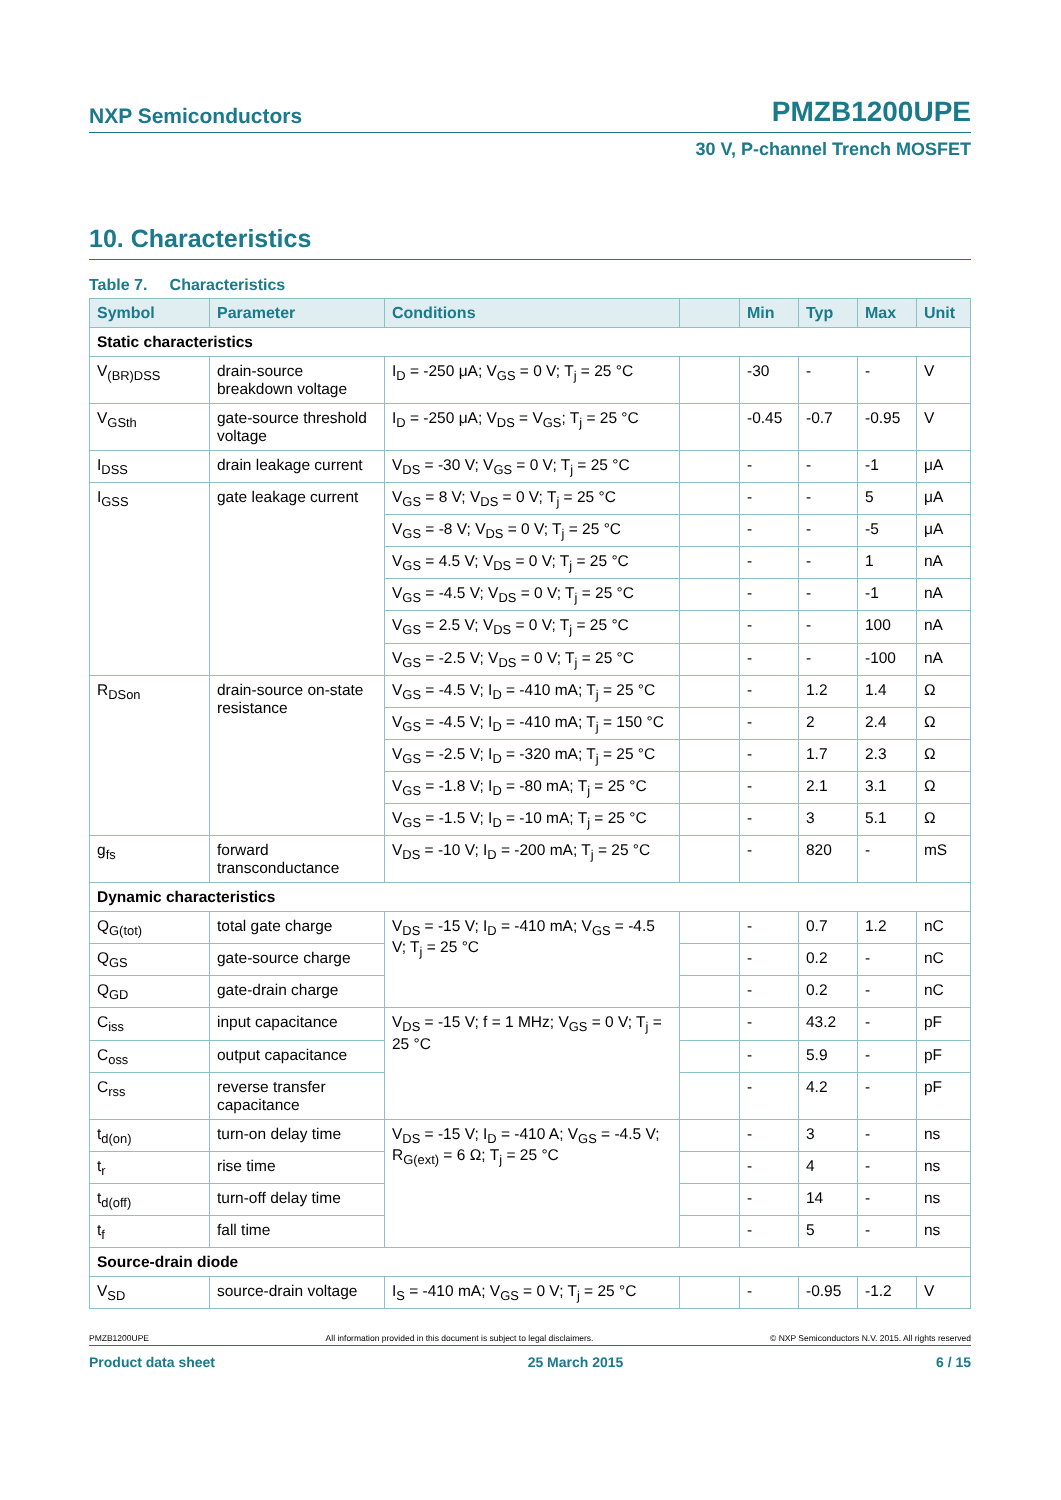NXP Semiconductors PMZB1200UPE
30 V, P-channel Trench MOSFET
10. Characteristics
Table 7. Characteristics
| Symbol | Parameter | Conditions | | Min | Typ | Max | Unit |
| --- | --- | --- | --- | --- | --- | --- | --- |
| Static characteristics | | | | | | | |
| V<sub>(BR)DSS</sub> | drain-source breakdown voltage | I<sub>D</sub> = -250 μA; V<sub>GS</sub> = 0 V; T<sub>j</sub> = 25 °C | | -30 | - | - | V |
| V<sub>GSth</sub> | gate-source threshold voltage | I<sub>D</sub> = -250 μA; V<sub>DS</sub> = V<sub>GS</sub>; T<sub>j</sub> = 25 °C | | -0.45 | -0.7 | -0.95 | V |
| I<sub>DSS</sub> | drain leakage current | V<sub>DS</sub> = -30 V; V<sub>GS</sub> = 0 V; T<sub>j</sub> = 25 °C | | - | - | -1 | μA |
| I<sub>GSS</sub> | gate leakage current | V<sub>GS</sub> = 8 V; V<sub>DS</sub> = 0 V; T<sub>j</sub> = 25 °C | | - | - | 5 | μA |
| | | V<sub>GS</sub> = -8 V; V<sub>DS</sub> = 0 V; T<sub>j</sub> = 25 °C | | - | - | -5 | μA |
| | | V<sub>GS</sub> = 4.5 V; V<sub>DS</sub> = 0 V; T<sub>j</sub> = 25 °C | | - | - | 1 | nA |
| | | V<sub>GS</sub> = -4.5 V; V<sub>DS</sub> = 0 V; T<sub>j</sub> = 25 °C | | - | - | -1 | nA |
| | | V<sub>GS</sub> = 2.5 V; V<sub>DS</sub> = 0 V; T<sub>j</sub> = 25 °C | | - | - | 100 | nA |
| | | V<sub>GS</sub> = -2.5 V; V<sub>DS</sub> = 0 V; T<sub>j</sub> = 25 °C | | - | - | -100 | nA |
| R<sub>DSon</sub> | drain-source on-state resistance | V<sub>GS</sub> = -4.5 V; I<sub>D</sub> = -410 mA; T<sub>j</sub> = 25 °C | | - | 1.2 | 1.4 | Ω |
| | | V<sub>GS</sub> = -4.5 V; I<sub>D</sub> = -410 mA; T<sub>j</sub> = 150 °C | | - | 2 | 2.4 | Ω |
| | | V<sub>GS</sub> = -2.5 V; I<sub>D</sub> = -320 mA; T<sub>j</sub> = 25 °C | | - | 1.7 | 2.3 | Ω |
| | | V<sub>GS</sub> = -1.8 V; I<sub>D</sub> = -80 mA; T<sub>j</sub> = 25 °C | | - | 2.1 | 3.1 | Ω |
| | | V<sub>GS</sub> = -1.5 V; I<sub>D</sub> = -10 mA; T<sub>j</sub> = 25 °C | | - | 3 | 5.1 | Ω |
| g<sub>fs</sub> | forward transconductance | V<sub>DS</sub> = -10 V; I<sub>D</sub> = -200 mA; T<sub>j</sub> = 25 °C | | - | 820 | - | mS |
| Dynamic characteristics | | | | | | | |
| Q<sub>G(tot)</sub> | total gate charge | V<sub>DS</sub> = -15 V; I<sub>D</sub> = -410 mA; V<sub>GS</sub> = -4.5 V; T<sub>j</sub> = 25 °C | | - | 0.7 | 1.2 | nC |
| Q<sub>GS</sub> | gate-source charge | | | - | 0.2 | - | nC |
| Q<sub>GD</sub> | gate-drain charge | | | - | 0.2 | - | nC |
| C<sub>iss</sub> | input capacitance | V<sub>DS</sub> = -15 V; f = 1 MHz; V<sub>GS</sub> = 0 V; T<sub>j</sub> = 25 °C | | - | 43.2 | - | pF |
| C<sub>oss</sub> | output capacitance | | | - | 5.9 | - | pF |
| C<sub>rss</sub> | reverse transfer capacitance | | | - | 4.2 | - | pF |
| t<sub>d(on)</sub> | turn-on delay time | V<sub>DS</sub> = -15 V; I<sub>D</sub> = -410 A; V<sub>GS</sub> = -4.5 V; R<sub>G(ext)</sub> = 6 Ω; T<sub>j</sub> = 25 °C | | - | 3 | - | ns |
| t<sub>r</sub> | rise time | | | - | 4 | - | ns |
| t<sub>d(off)</sub> | turn-off delay time | | | - | 14 | - | ns |
| t<sub>f</sub> | fall time | | | - | 5 | - | ns |
| Source-drain diode | | | | | | | |
| V<sub>SD</sub> | source-drain voltage | I<sub>S</sub> = -410 mA; V<sub>GS</sub> = 0 V; T<sub>j</sub> = 25 °C | | - | -0.95 | -1.2 | V |
PMZB1200UPE All information provided in this document is subject to legal disclaimers. © NXP Semiconductors N.V. 2015. All rights reserved
Product data sheet 25 March 2015 6 / 15